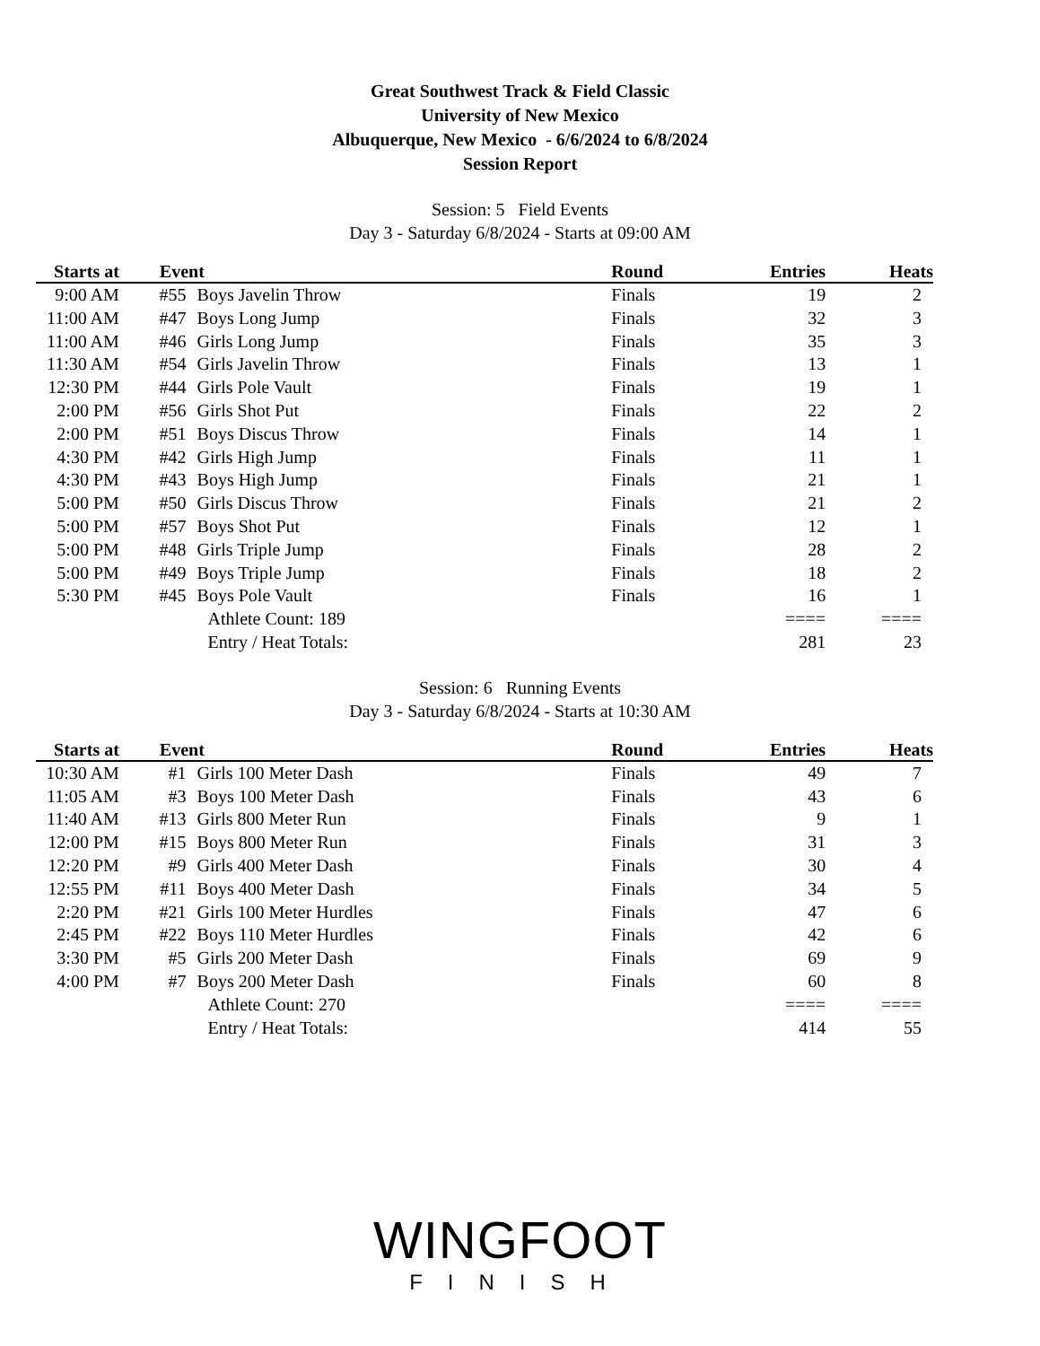Great Southwest Track & Field Classic
University of New Mexico
Albuquerque, New Mexico - 6/6/2024 to 6/8/2024
Session Report
Session: 5 Field Events
Day 3 - Saturday 6/8/2024 - Starts at 09:00 AM
| Starts at | Event | | Round | Entries | Heats |
| --- | --- | --- | --- | --- | --- |
| 9:00 AM | #55 | Boys Javelin Throw | Finals | 19 | 2 |
| 11:00 AM | #47 | Boys Long Jump | Finals | 32 | 3 |
| 11:00 AM | #46 | Girls Long Jump | Finals | 35 | 3 |
| 11:30 AM | #54 | Girls Javelin Throw | Finals | 13 | 1 |
| 12:30 PM | #44 | Girls Pole Vault | Finals | 19 | 1 |
| 2:00 PM | #56 | Girls Shot Put | Finals | 22 | 2 |
| 2:00 PM | #51 | Boys Discus Throw | Finals | 14 | 1 |
| 4:30 PM | #42 | Girls High Jump | Finals | 11 | 1 |
| 4:30 PM | #43 | Boys High Jump | Finals | 21 | 1 |
| 5:00 PM | #50 | Girls Discus Throw | Finals | 21 | 2 |
| 5:00 PM | #57 | Boys Shot Put | Finals | 12 | 1 |
| 5:00 PM | #48 | Girls Triple Jump | Finals | 28 | 2 |
| 5:00 PM | #49 | Boys Triple Jump | Finals | 18 | 2 |
| 5:30 PM | #45 | Boys Pole Vault | Finals | 16 | 1 |
| | | Athlete Count: 189 | | ==== | ==== |
| | | Entry / Heat Totals: | | 281 | 23 |
Session: 6 Running Events
Day 3 - Saturday 6/8/2024 - Starts at 10:30 AM
| Starts at | Event | | Round | Entries | Heats |
| --- | --- | --- | --- | --- | --- |
| 10:30 AM | #1 | Girls 100 Meter Dash | Finals | 49 | 7 |
| 11:05 AM | #3 | Boys 100 Meter Dash | Finals | 43 | 6 |
| 11:40 AM | #13 | Girls 800 Meter Run | Finals | 9 | 1 |
| 12:00 PM | #15 | Boys 800 Meter Run | Finals | 31 | 3 |
| 12:20 PM | #9 | Girls 400 Meter Dash | Finals | 30 | 4 |
| 12:55 PM | #11 | Boys 400 Meter Dash | Finals | 34 | 5 |
| 2:20 PM | #21 | Girls 100 Meter Hurdles | Finals | 47 | 6 |
| 2:45 PM | #22 | Boys 110 Meter Hurdles | Finals | 42 | 6 |
| 3:30 PM | #5 | Girls 200 Meter Dash | Finals | 69 | 9 |
| 4:00 PM | #7 | Boys 200 Meter Dash | Finals | 60 | 8 |
| | | Athlete Count: 270 | | ==== | ==== |
| | | Entry / Heat Totals: | | 414 | 55 |
WINGFOOT
FINISH